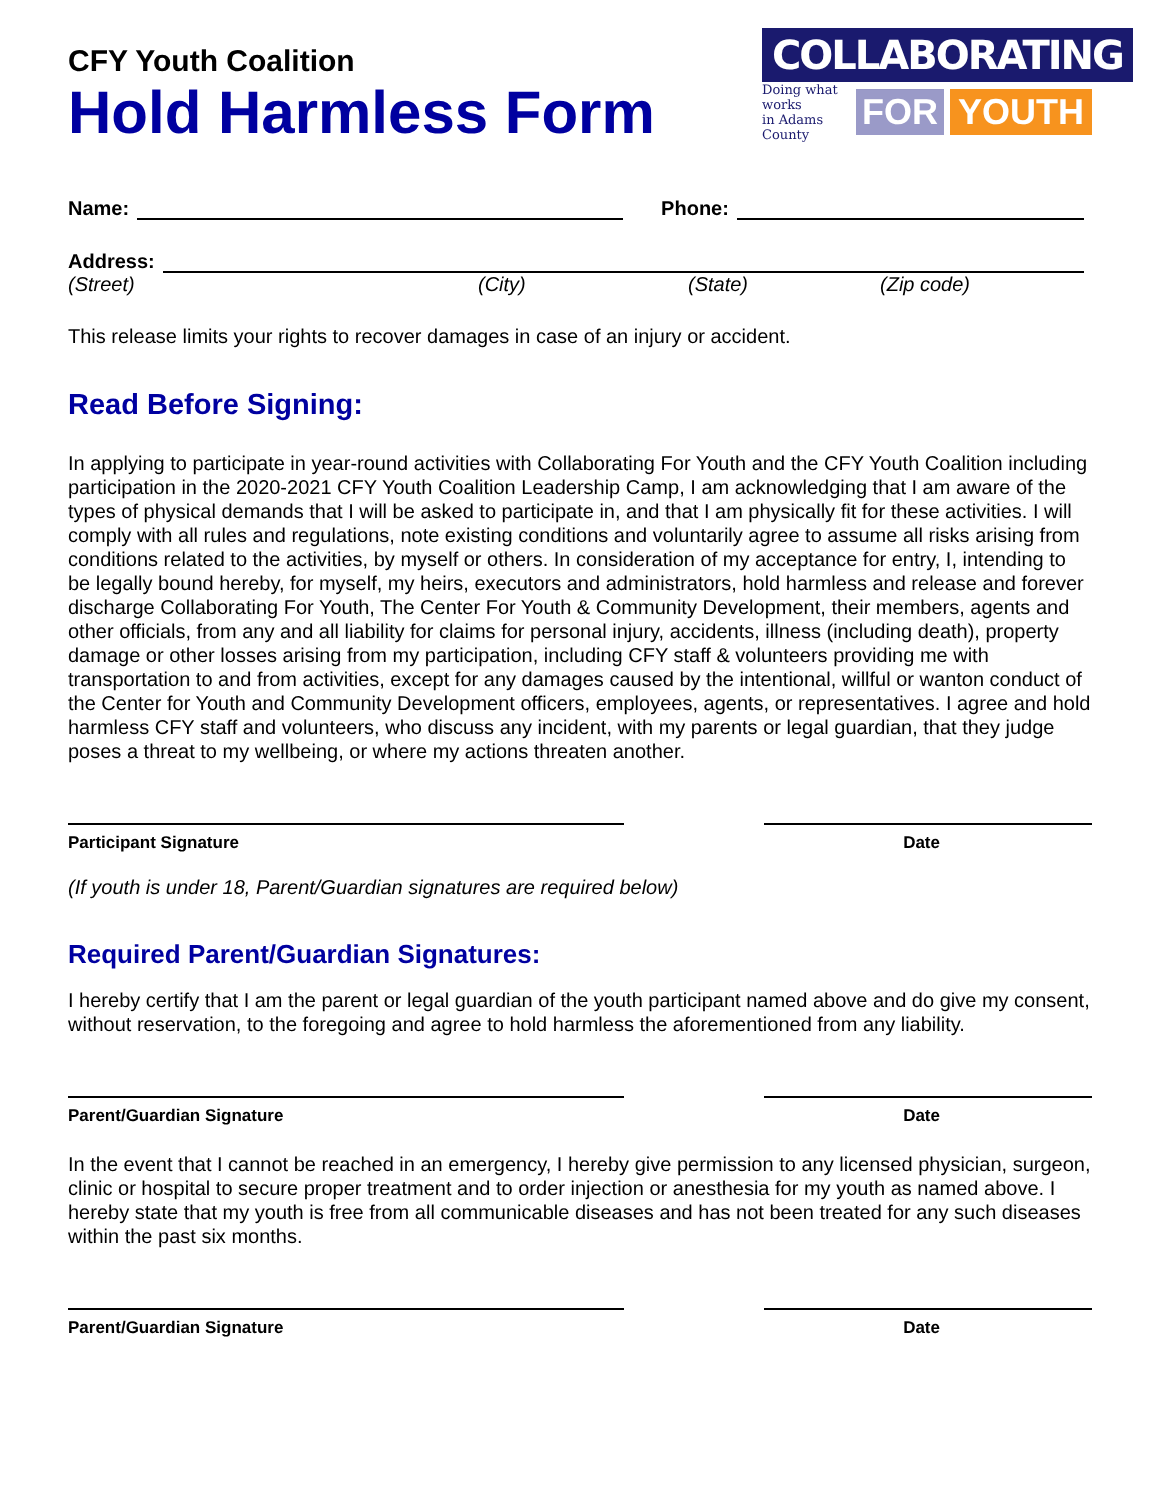CFY Youth Coalition
Hold Harmless Form
COLLABORATING
Doing what works
in Adams County
FOR YOUTH
Name: Phone:
Address:
(Street) (City) (State) (Zip code)
This release limits your rights to recover damages in case of an injury or accident.
Read Before Signing:
In applying to participate in year-round activities with Collaborating For Youth and the CFY Youth Coalition including participation in the 2020-2021 CFY Youth Coalition Leadership Camp, I am acknowledging that I am aware of the types of physical demands that I will be asked to participate in, and that I am physically fit for these activities. I will comply with all rules and regulations, note existing conditions and voluntarily agree to assume all risks arising from conditions related to the activities, by myself or others. In consideration of my acceptance for entry, I, intending to be legally bound hereby, for myself, my heirs, executors and administrators, hold harmless and release and forever discharge Collaborating For Youth, The Center For Youth & Community Development, their members, agents and other officials, from any and all liability for claims for personal injury, accidents, illness (including death), property damage or other losses arising from my participation, including CFY staff & volunteers providing me with transportation to and from activities, except for any damages caused by the intentional, willful or wanton conduct of the Center for Youth and Community Development officers, employees, agents, or representatives. I agree and hold harmless CFY staff and volunteers, who discuss any incident, with my parents or legal guardian, that they judge poses a threat to my wellbeing, or where my actions threaten another.
Participant Signature Date
(If youth is under 18, Parent/Guardian signatures are required below)
Required Parent/Guardian Signatures:
I hereby certify that I am the parent or legal guardian of the youth participant named above and do give my consent, without reservation, to the foregoing and agree to hold harmless the aforementioned from any liability.
Parent/Guardian Signature Date
In the event that I cannot be reached in an emergency, I hereby give permission to any licensed physician, surgeon, clinic or hospital to secure proper treatment and to order injection or anesthesia for my youth as named above. I hereby state that my youth is free from all communicable diseases and has not been treated for any such diseases within the past six months.
Parent/Guardian Signature Date